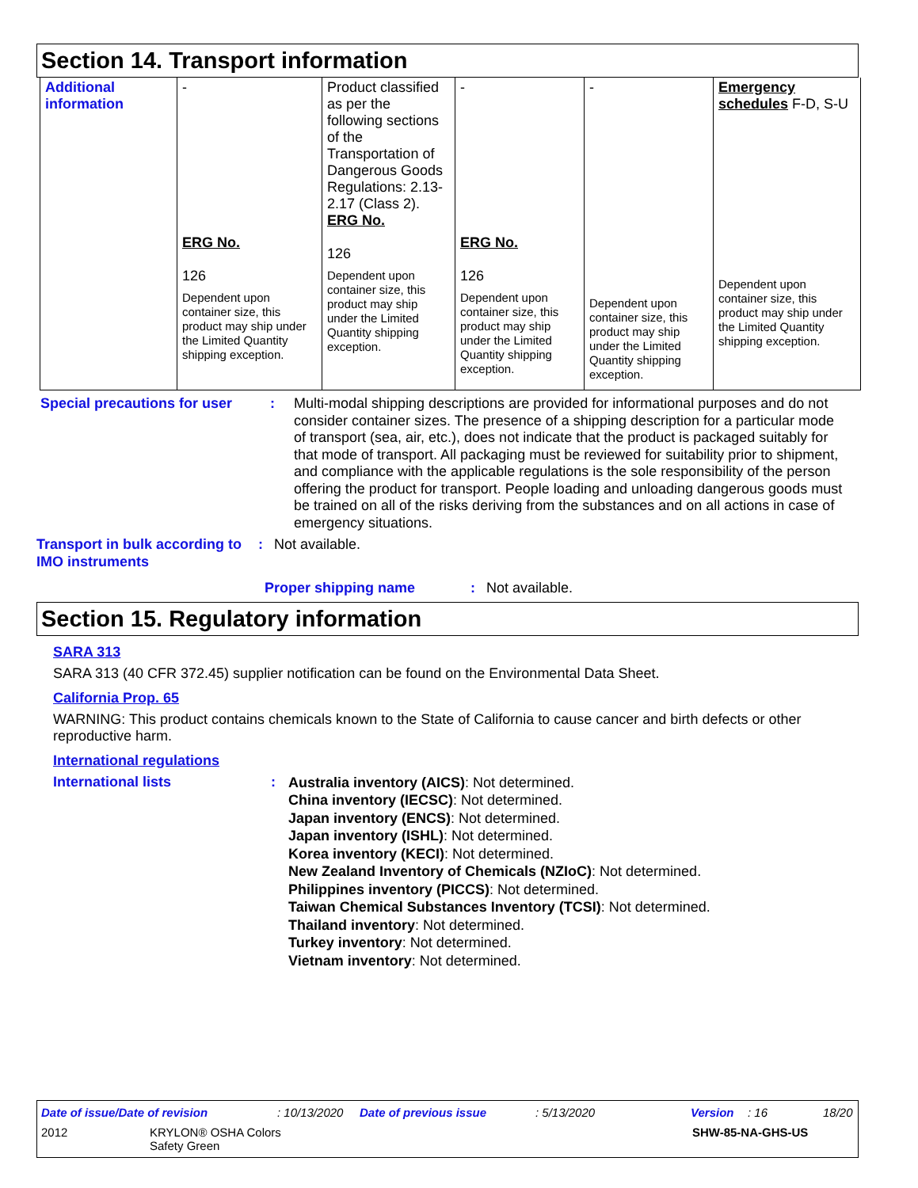Section 14. Transport information
| Additional information | - ERG No. 126 Dependent upon container size, this product may ship under the Limited Quantity shipping exception. | Product classified as per the following sections of the Transportation of Dangerous Goods Regulations: 2.13-2.17 (Class 2). ERG No. 126 Dependent upon container size, this product may ship under the Limited Quantity shipping exception. | - ERG No. 126 Dependent upon container size, this product may ship under the Limited Quantity shipping exception. | - Dependent upon container size, this product may ship under the Limited Quantity shipping exception. | Emergency schedules F-D, S-U Dependent upon container size, this product may ship under the Limited Quantity shipping exception. |
Special precautions for user
: Multi-modal shipping descriptions are provided for informational purposes and do not consider container sizes. The presence of a shipping description for a particular mode of transport (sea, air, etc.), does not indicate that the product is packaged suitably for that mode of transport. All packaging must be reviewed for suitability prior to shipment, and compliance with the applicable regulations is the sole responsibility of the person offering the product for transport. People loading and unloading dangerous goods must be trained on all of the risks deriving from the substances and on all actions in case of emergency situations.
Transport in bulk according to IMO instruments
: Not available.
Proper shipping name : Not available.
Section 15. Regulatory information
SARA 313
SARA 313 (40 CFR 372.45) supplier notification can be found on the Environmental Data Sheet.
California Prop. 65
WARNING: This product contains chemicals known to the State of California to cause cancer and birth defects or other reproductive harm.
International regulations
International lists :
Australia inventory (AICS): Not determined.
China inventory (IECSC): Not determined.
Japan inventory (ENCS): Not determined.
Japan inventory (ISHL): Not determined.
Korea inventory (KECI): Not determined.
New Zealand Inventory of Chemicals (NZIoC): Not determined.
Philippines inventory (PICCS): Not determined.
Taiwan Chemical Substances Inventory (TCSI): Not determined.
Thailand inventory: Not determined.
Turkey inventory: Not determined.
Vietnam inventory: Not determined.
Date of issue/Date of revision: 10/13/2020 Date of previous issue: 5/13/2020 Version: 16 18/20
2012 KRYLON® OSHA Colors
Safety Green SHW-85-NA-GHS-US